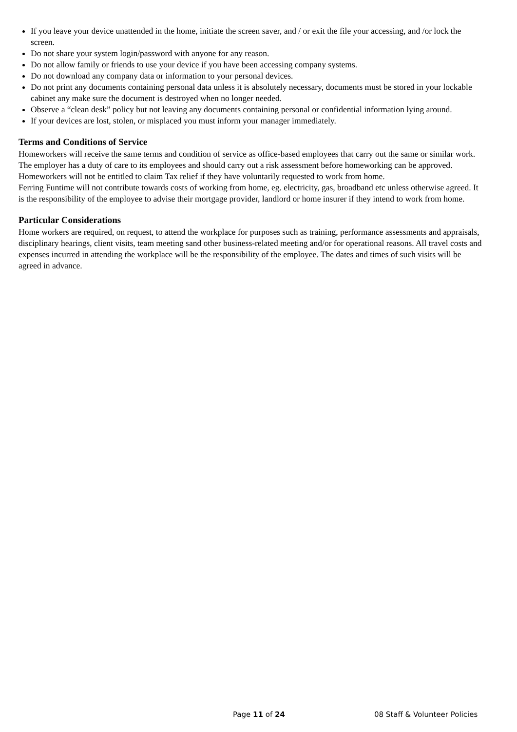If you leave your device unattended in the home, initiate the screen saver, and / or exit the file your accessing, and /or lock the screen.
Do not share your system login/password with anyone for any reason.
Do not allow family or friends to use your device if you have been accessing company systems.
Do not download any company data or information to your personal devices.
Do not print any documents containing personal data unless it is absolutely necessary, documents must be stored in your lockable cabinet any make sure the document is destroyed when no longer needed.
Observe a “clean desk” policy but not leaving any documents containing personal or confidential information lying around.
If your devices are lost, stolen, or misplaced you must inform your manager immediately.
Terms and Conditions of Service
Homeworkers will receive the same terms and condition of service as office-based employees that carry out the same or similar work. The employer has a duty of care to its employees and should carry out a risk assessment before homeworking can be approved.
Homeworkers will not be entitled to claim Tax relief if they have voluntarily requested to work from home.
Ferring Funtime will not contribute towards costs of working from home, eg. electricity, gas, broadband etc unless otherwise agreed. It is the responsibility of the employee to advise their mortgage provider, landlord or home insurer if they intend to work from home.
Particular Considerations
Home workers are required, on request, to attend the workplace for purposes such as training, performance assessments and appraisals, disciplinary hearings, client visits, team meeting sand other business-related meeting and/or for operational reasons. All travel costs and expenses incurred in attending the workplace will be the responsibility of the employee. The dates and times of such visits will be agreed in advance.
Page 11 of 24 08 Staff & Volunteer Policies